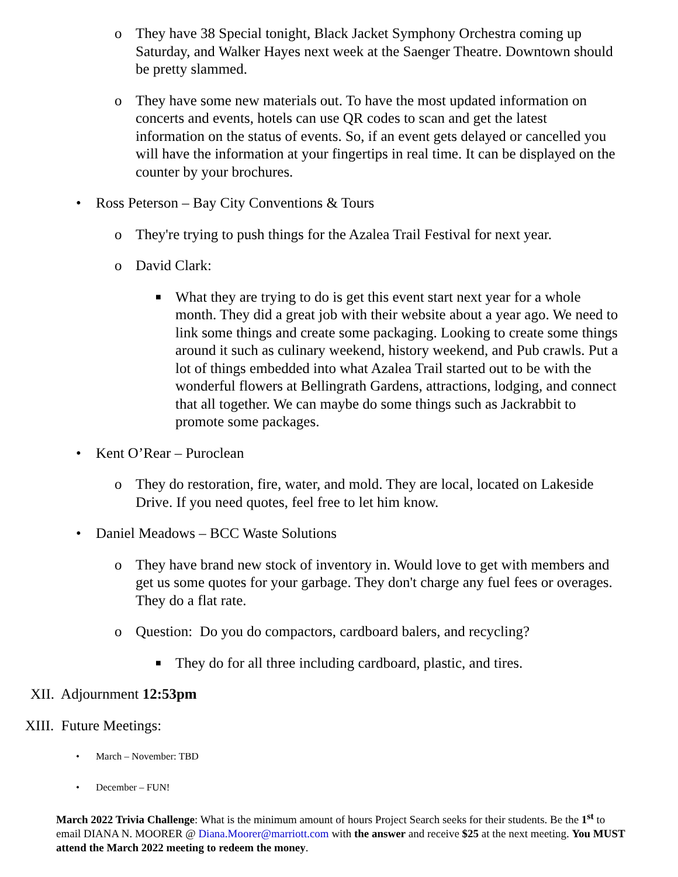o They have 38 Special tonight, Black Jacket Symphony Orchestra coming up Saturday, and Walker Hayes next week at the Saenger Theatre. Downtown should be pretty slammed.
o They have some new materials out. To have the most updated information on concerts and events, hotels can use QR codes to scan and get the latest information on the status of events. So, if an event gets delayed or cancelled you will have the information at your fingertips in real time. It can be displayed on the counter by your brochures.
• Ross Peterson – Bay City Conventions & Tours
o They're trying to push things for the Azalea Trail Festival for next year.
o David Clark:
■ What they are trying to do is get this event start next year for a whole month. They did a great job with their website about a year ago. We need to link some things and create some packaging. Looking to create some things around it such as culinary weekend, history weekend, and Pub crawls. Put a lot of things embedded into what Azalea Trail started out to be with the wonderful flowers at Bellingrath Gardens, attractions, lodging, and connect that all together. We can maybe do some things such as Jackrabbit to promote some packages.
• Kent O’Rear – Puroclean
o They do restoration, fire, water, and mold. They are local, located on Lakeside Drive. If you need quotes, feel free to let him know.
• Daniel Meadows – BCC Waste Solutions
o They have brand new stock of inventory in. Would love to get with members and get us some quotes for your garbage. They don't charge any fuel fees or overages. They do a flat rate.
o Question: Do you do compactors, cardboard balers, and recycling?
■ They do for all three including cardboard, plastic, and tires.
XII. Adjournment 12:53pm
XIII. Future Meetings:
• March – November: TBD
• December – FUN!
March 2022 Trivia Challenge: What is the minimum amount of hours Project Search seeks for their students. Be the 1<sup>st</sup> to email DIANA N. MOORER @ Diana.Moorer@marriott.com with the answer and receive $25 at the next meeting. You MUST attend the March 2022 meeting to redeem the money.